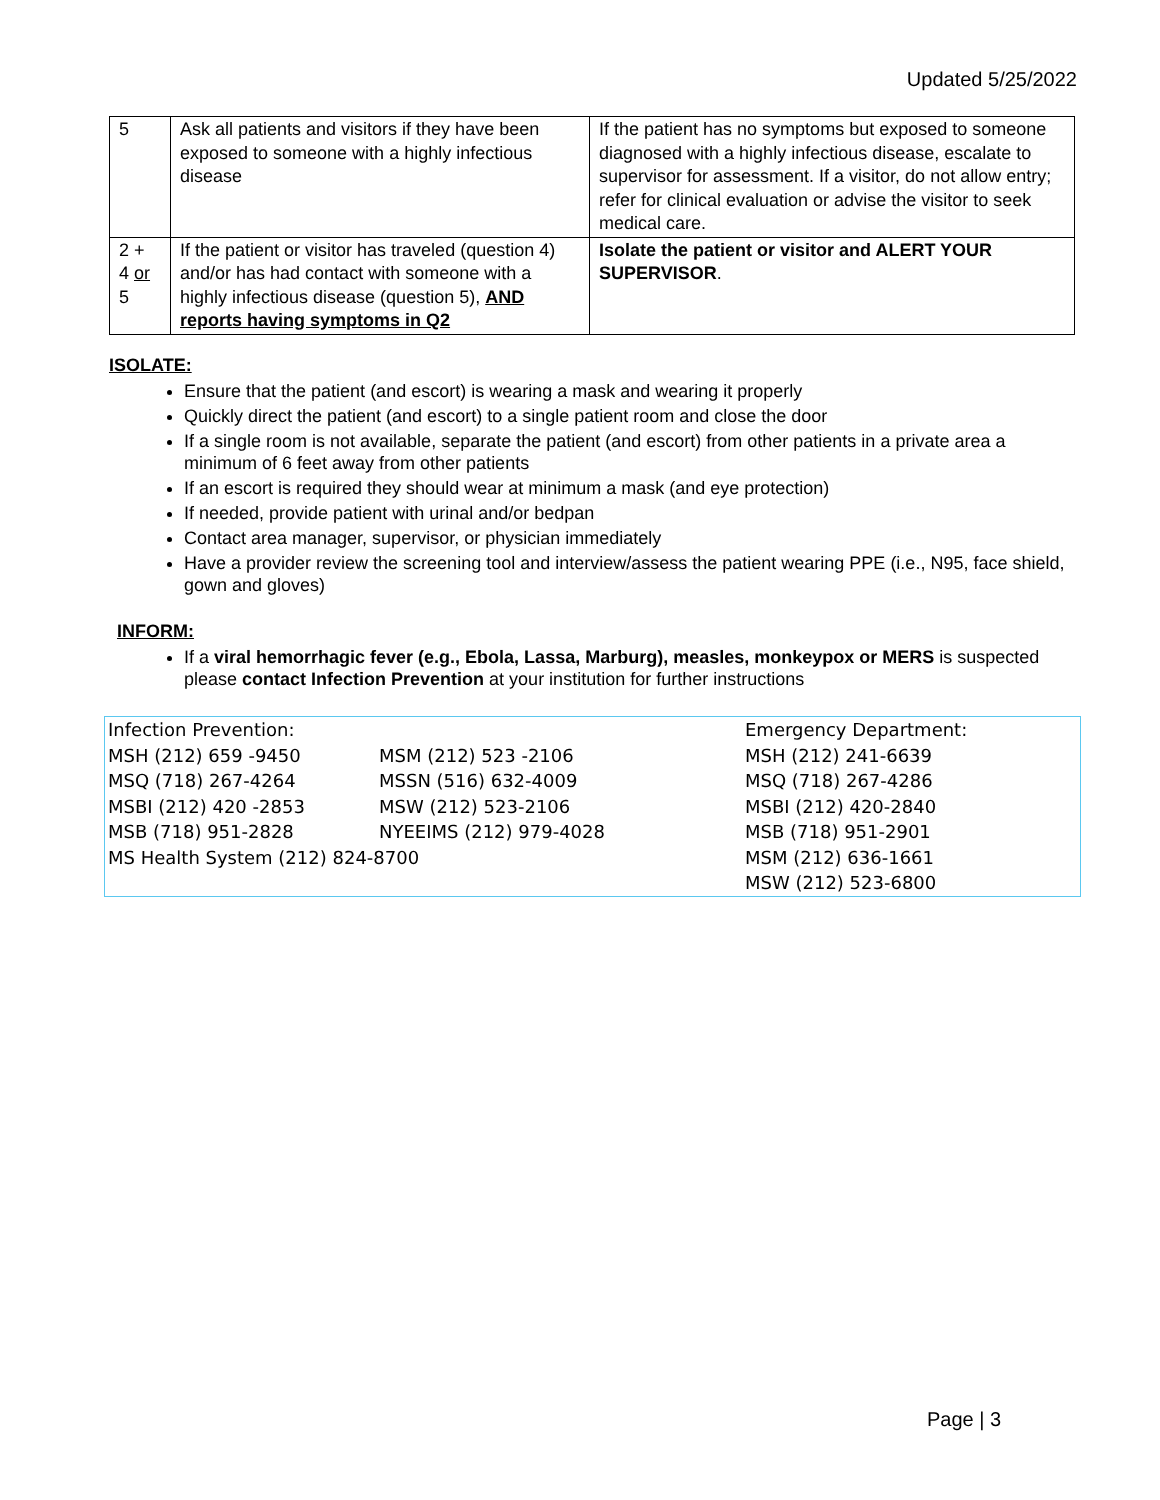Updated 5/25/2022
| 5 | Ask all patients and visitors if they have been exposed to someone with a highly infectious disease | If the patient has no symptoms but exposed to someone diagnosed with a highly infectious disease, escalate to supervisor for assessment. If a visitor, do not allow entry; refer for clinical evaluation or advise the visitor to seek medical care. |
| 2 + 4 or 5 | If the patient or visitor has traveled (question 4) and/or has had contact with someone with a highly infectious disease (question 5), AND reports having symptoms in Q2 | Isolate the patient or visitor and ALERT YOUR SUPERVISOR . |
ISOLATE:
Ensure that the patient (and escort) is wearing a mask and wearing it properly
Quickly direct the patient (and escort) to a single patient room and close the door
If a single room is not available, separate the patient (and escort) from other patients in a private area a minimum of 6 feet away from other patients
If an escort is required they should wear at minimum a mask (and eye protection)
If needed, provide patient with urinal and/or bedpan
Contact area manager, supervisor, or physician immediately
Have a provider review the screening tool and interview/assess the patient wearing PPE (i.e., N95, face shield, gown and gloves)
INFORM:
If a viral hemorrhagic fever (e.g., Ebola, Lassa, Marburg), measles, monkeypox or MERS is suspected please contact Infection Prevention at your institution for further instructions
| Infection Prevention: | | Emergency Department: |
| MSH (212) 659 -9450 | MSM (212) 523 -2106 | MSH (212) 241-6639 |
| MSQ (718) 267-4264 | MSSN (516) 632-4009 | MSQ (718) 267-4286 |
| MSBI (212) 420 -2853 | MSW (212) 523-2106 | MSBI (212) 420-2840 |
| MSB (718) 951-2828 | NYEEIMS (212) 979-4028 | MSB (718) 951-2901 |
| MS Health System (212) 824-8700 | | MSM (212) 636-1661 |
| | | MSW (212) 523-6800 |
Page | 3